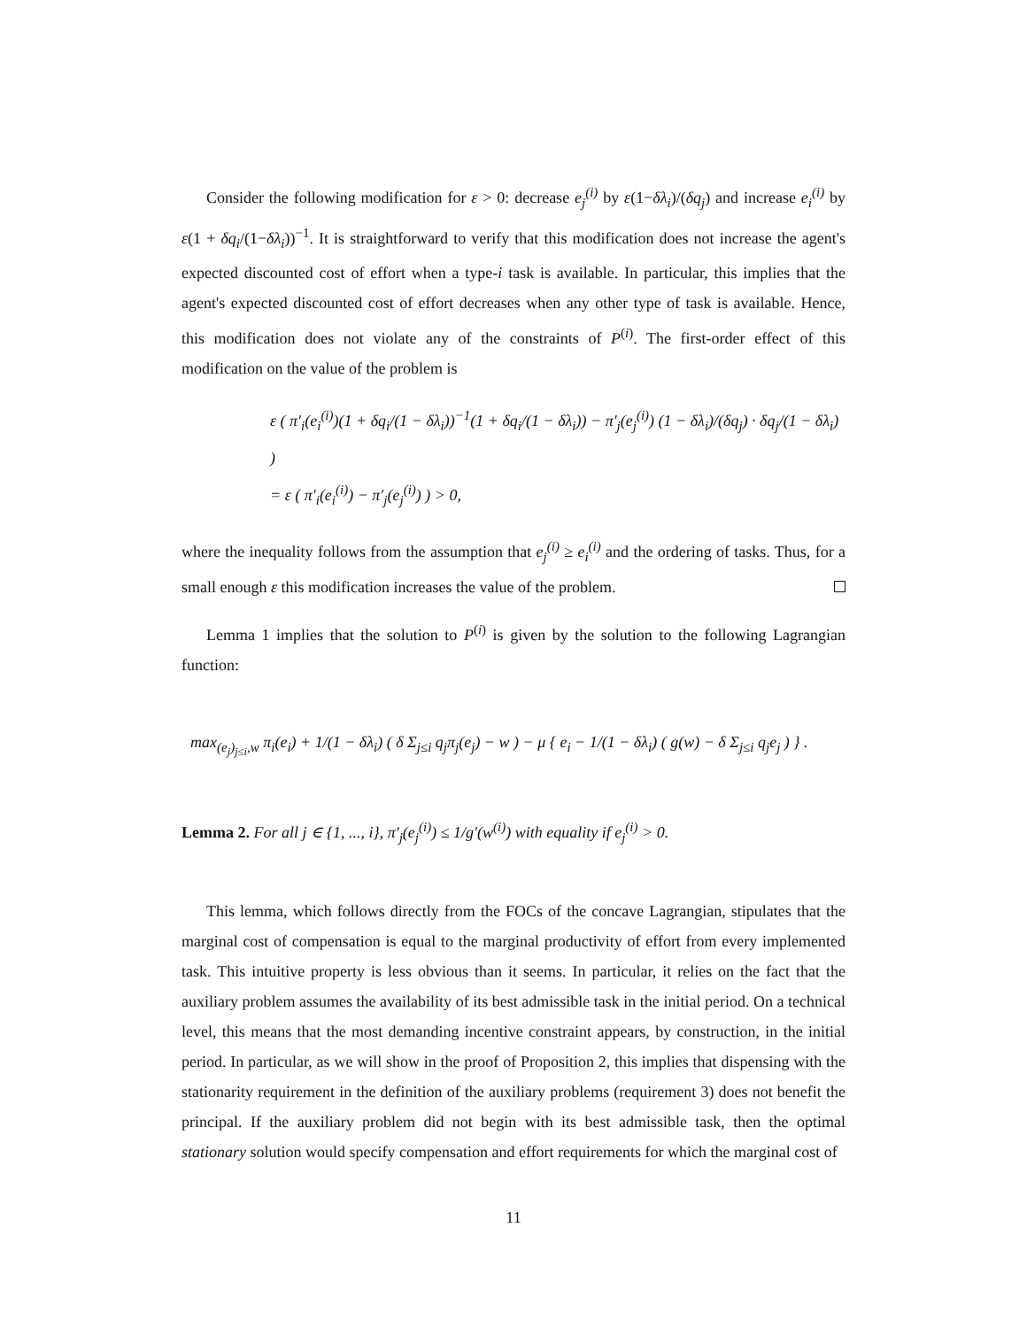Consider the following modification for ε > 0: decrease e<sub>j</sub><sup>(i)</sup> by ε(1−δλ<sub>i</sub>)/(δq<sub>j</sub>) and increase e<sub>i</sub><sup>(i)</sup> by ε(1 + δq<sub>i</sub>/(1−δλ<sub>i</sub>))<sup>−1</sup>. It is straightforward to verify that this modification does not increase the agent's expected discounted cost of effort when a type-i task is available. In particular, this implies that the agent's expected discounted cost of effort decreases when any other type of task is available. Hence, this modification does not violate any of the constraints of P<sup>(i)</sup>. The first-order effect of this modification on the value of the problem is
ε ( π′<sub>i</sub>(e<sub>i</sub><sup>(i)</sup>)(1 + δq<sub>i</sub>/(1 − δλ<sub>i</sub>))<sup>−1</sup>(1 + δq<sub>i</sub>/(1 − δλ<sub>i</sub>)) − π′<sub>j</sub>(e<sub>j</sub><sup>(i)</sup>) (1 − δλ<sub>i</sub>)/(δq<sub>j</sub>) · δq<sub>j</sub>/(1 − δλ<sub>i</sub>) )
= ε ( π′<sub>i</sub>(e<sub>i</sub><sup>(i)</sup>) − π′<sub>j</sub>(e<sub>j</sub><sup>(i)</sup>) ) > 0,
where the inequality follows from the assumption that e<sub>j</sub><sup>(i)</sup> ≥ e<sub>i</sub><sup>(i)</sup> and the ordering of tasks. Thus, for a small enough ε this modification increases the value of the problem.
Lemma 1 implies that the solution to P<sup>(i)</sup> is given by the solution to the following Lagrangian function:
max<sub>(e<sub>j</sub>)<sub>j≤i</sub>,w</sub> π<sub>i</sub>(e<sub>i</sub>) + 1/(1 − δλ<sub>i</sub>) ( δ Σ<sub>j≤i</sub> q<sub>j</sub>π<sub>j</sub>(e<sub>j</sub>) − w ) − μ { e<sub>i</sub> − 1/(1 − δλ<sub>i</sub>) ( g(w) − δ Σ<sub>j≤i</sub> q<sub>j</sub>e<sub>j</sub> ) } .
Lemma 2. For all j ∈ {1, ..., i}, π′<sub>j</sub>(e<sub>j</sub><sup>(i)</sup>) ≤ 1/g′(w<sup>(i)</sup>) with equality if e<sub>j</sub><sup>(i)</sup> > 0.
This lemma, which follows directly from the FOCs of the concave Lagrangian, stipulates that the marginal cost of compensation is equal to the marginal productivity of effort from every implemented task. This intuitive property is less obvious than it seems. In particular, it relies on the fact that the auxiliary problem assumes the availability of its best admissible task in the initial period. On a technical level, this means that the most demanding incentive constraint appears, by construction, in the initial period. In particular, as we will show in the proof of Proposition 2, this implies that dispensing with the stationarity requirement in the definition of the auxiliary problems (requirement 3) does not benefit the principal. If the auxiliary problem did not begin with its best admissible task, then the optimal stationary solution would specify compensation and effort requirements for which the marginal cost of
11